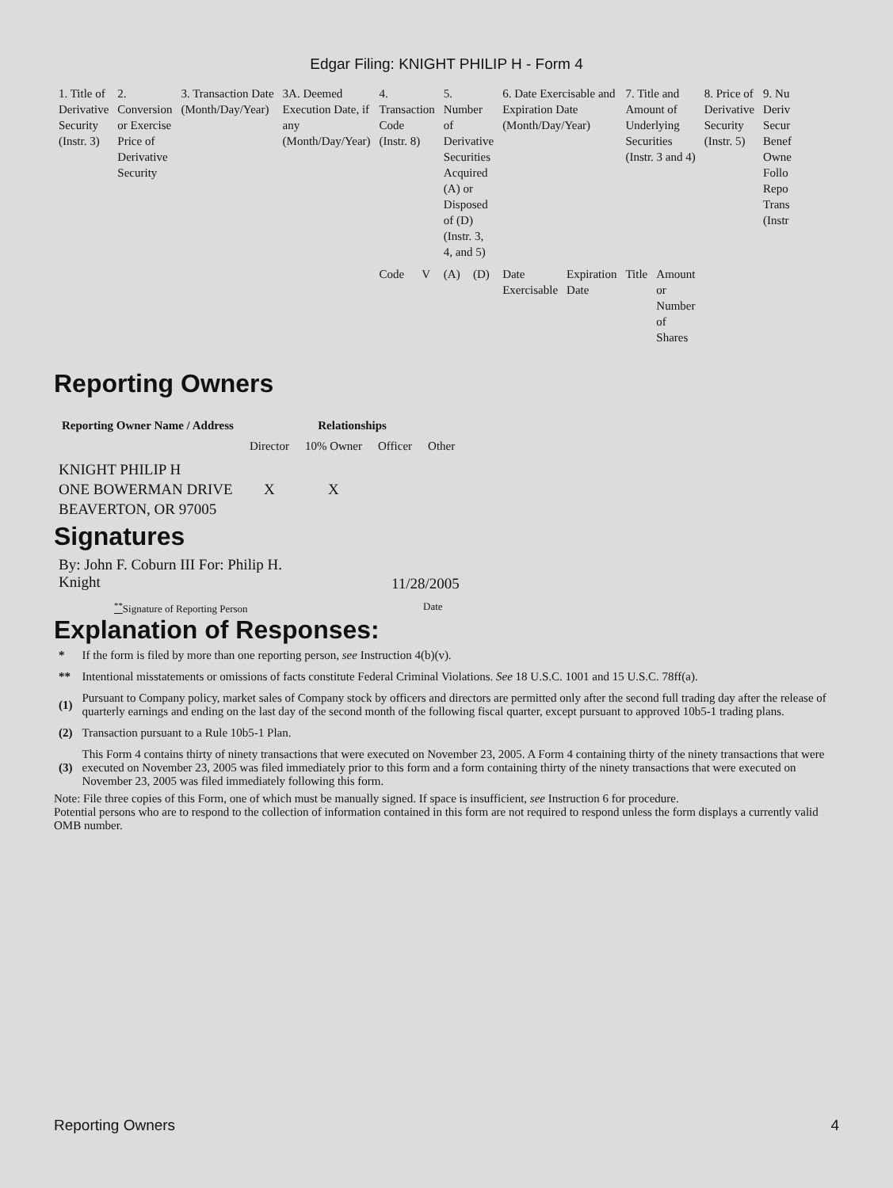Edgar Filing: KNIGHT PHILIP H - Form 4
| 1. Title of Derivative Security (Instr. 3) | 2. Conversion or Exercise Price of Derivative Security | 3. Transaction Date (Month/Day/Year) | 3A. Deemed Execution Date, if any (Month/Day/Year) | 4. Transaction Code (Instr. 8) | | 5. Number of Derivative Securities Acquired (A) or Disposed of (D) (Instr. 3, 4, and 5) | | 6. Date Exercisable and Expiration Date (Month/Day/Year) | | 7. Title and Amount of Underlying Securities (Instr. 3 and 4) | | 8. Price of Derivative Security (Instr. 5) | 9. Nu Deriv Secur Benef Owne Follo Repo Trans (Instr |
| --- | --- | --- | --- | --- | --- | --- | --- | --- | --- | --- | --- | --- | --- |
| | | | | Code | V | (A) | (D) | Date Exercisable | Expiration Date | Title | Amount or Number of Shares | | |
Reporting Owners
| Reporting Owner Name / Address | Relationships | | | |
| --- | --- | --- | --- | --- |
| | Director | 10% Owner | Officer | Other |
| KNIGHT PHILIP H ONE BOWERMAN DRIVE BEAVERTON, OR 97005 | X | X | | |
Signatures
By: John F. Coburn III For: Philip H.
Knight
11/28/2005
<sup>**</sup> Signature of Reporting Person Date
Explanation of Responses:
| * | If the form is filed by more than one reporting person, see Instruction 4(b)(v). |
| ** | Intentional misstatements or omissions of facts constitute Federal Criminal Violations. See 18 U.S.C. 1001 and 15 U.S.C. 78ff(a). |
| (1) | Pursuant to Company policy, market sales of Company stock by officers and directors are permitted only after the second full trading day after the release of quarterly earnings and ending on the last day of the second month of the following fiscal quarter, except pursuant to approved 10b5-1 trading plans. |
| (2) | Transaction pursuant to a Rule 10b5-1 Plan. |
| (3) | This Form 4 contains thirty of ninety transactions that were executed on November 23, 2005. A Form 4 containing thirty of the ninety transactions that were executed on November 23, 2005 was filed immediately prior to this form and a form containing thirty of the ninety transactions that were executed on November 23, 2005 was filed immediately following this form. |
Note: File three copies of this Form, one of which must be manually signed. If space is insufficient, see Instruction 6 for procedure.
Potential persons who are to respond to the collection of information contained in this form are not required to respond unless the form displays a currently valid OMB number.
Reporting Owners 4